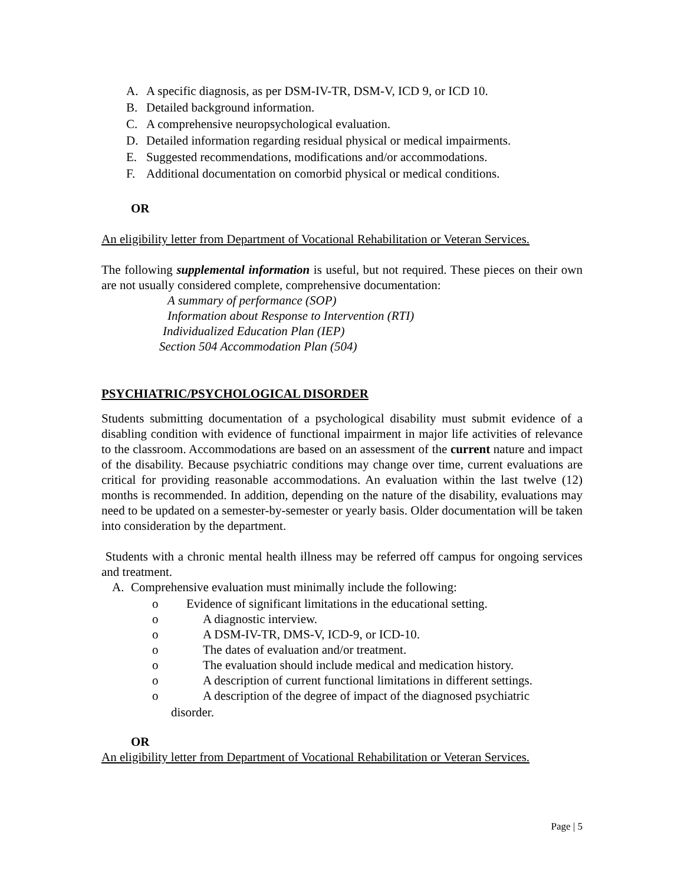A. A specific diagnosis, as per DSM-IV-TR, DSM-V, ICD 9, or ICD 10.
B. Detailed background information.
C. A comprehensive neuropsychological evaluation.
D. Detailed information regarding residual physical or medical impairments.
E. Suggested recommendations, modifications and/or accommodations.
F. Additional documentation on comorbid physical or medical conditions.
OR
An eligibility letter from Department of Vocational Rehabilitation or Veteran Services.
The following supplemental information is useful, but not required. These pieces on their own are not usually considered complete, comprehensive documentation:
A summary of performance (SOP)
Information about Response to Intervention (RTI)
Individualized Education Plan (IEP)
Section 504 Accommodation Plan (504)
PSYCHIATRIC/PSYCHOLOGICAL DISORDER
Students submitting documentation of a psychological disability must submit evidence of a disabling condition with evidence of functional impairment in major life activities of relevance to the classroom. Accommodations are based on an assessment of the current nature and impact of the disability. Because psychiatric conditions may change over time, current evaluations are critical for providing reasonable accommodations. An evaluation within the last twelve (12) months is recommended. In addition, depending on the nature of the disability, evaluations may need to be updated on a semester-by-semester or yearly basis. Older documentation will be taken into consideration by the department.
Students with a chronic mental health illness may be referred off campus for ongoing services and treatment.
A. Comprehensive evaluation must minimally include the following:
o Evidence of significant limitations in the educational setting.
o A diagnostic interview.
o A DSM-IV-TR, DMS-V, ICD-9, or ICD-10.
o The dates of evaluation and/or treatment.
o The evaluation should include medical and medication history.
o A description of current functional limitations in different settings.
o A description of the degree of impact of the diagnosed psychiatric
disorder.
OR
An eligibility letter from Department of Vocational Rehabilitation or Veteran Services.
Page | 5